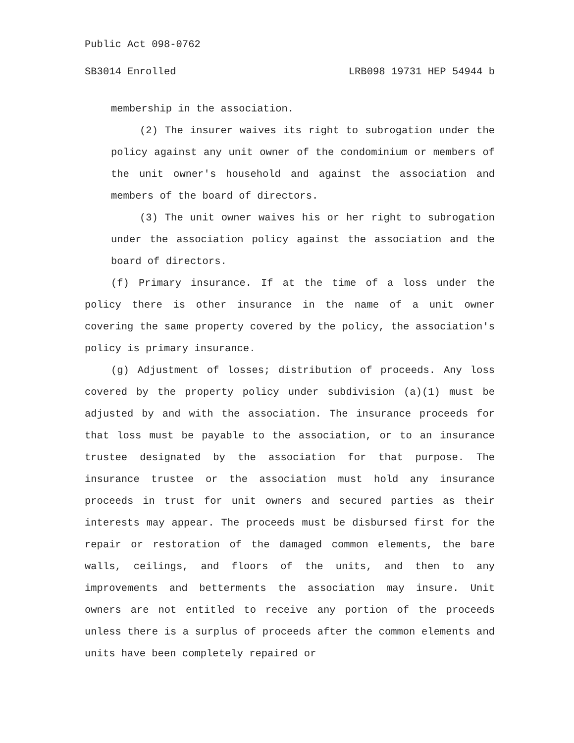Public Act 098-0762
SB3014 Enrolled LRB098 19731 HEP 54944 b
membership in the association.
(2) The insurer waives its right to subrogation under the policy against any unit owner of the condominium or members of the unit owner's household and against the association and members of the board of directors.
(3) The unit owner waives his or her right to subrogation under the association policy against the association and the board of directors.
(f) Primary insurance. If at the time of a loss under the policy there is other insurance in the name of a unit owner covering the same property covered by the policy, the association's policy is primary insurance.
(g) Adjustment of losses; distribution of proceeds. Any loss covered by the property policy under subdivision (a)(1) must be adjusted by and with the association. The insurance proceeds for that loss must be payable to the association, or to an insurance trustee designated by the association for that purpose. The insurance trustee or the association must hold any insurance proceeds in trust for unit owners and secured parties as their interests may appear. The proceeds must be disbursed first for the repair or restoration of the damaged common elements, the bare walls, ceilings, and floors of the units, and then to any improvements and betterments the association may insure. Unit owners are not entitled to receive any portion of the proceeds unless there is a surplus of proceeds after the common elements and units have been completely repaired or